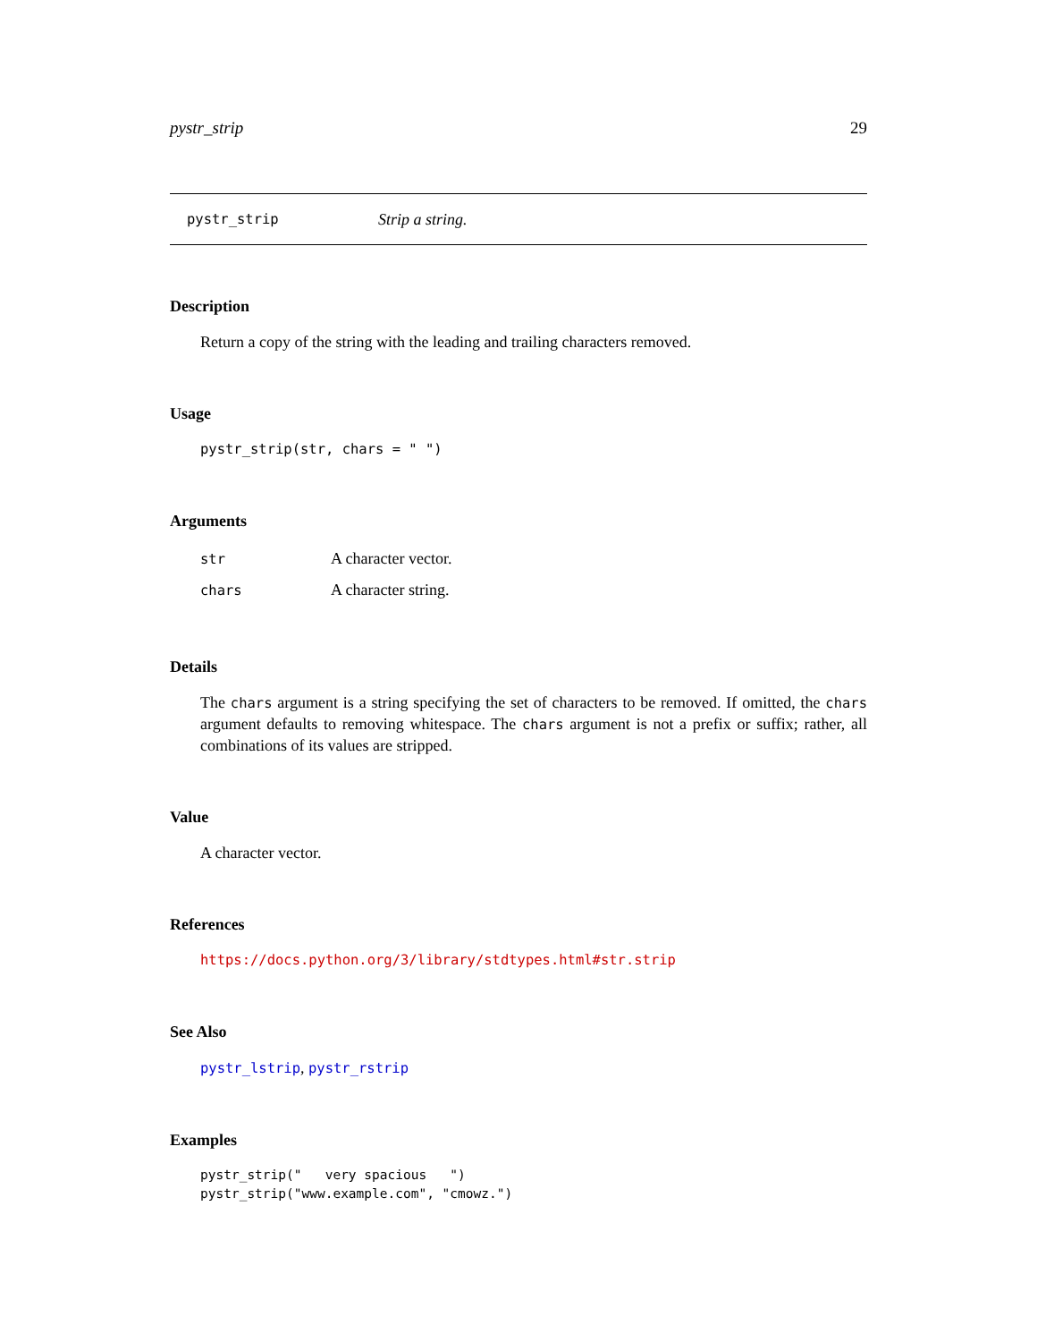pystr_strip 29
pystr_strip Strip a string.
Description
Return a copy of the string with the leading and trailing characters removed.
Usage
pystr_strip(str, chars = " ")
Arguments
| str | A character vector. |
| chars | A character string. |
Details
The chars argument is a string specifying the set of characters to be removed. If omitted, the chars argument defaults to removing whitespace. The chars argument is not a prefix or suffix; rather, all combinations of its values are stripped.
Value
A character vector.
References
https://docs.python.org/3/library/stdtypes.html#str.strip
See Also
pystr_lstrip, pystr_rstrip
Examples
pystr_strip("   very spacious   ")
pystr_strip("www.example.com", "cmowz.")